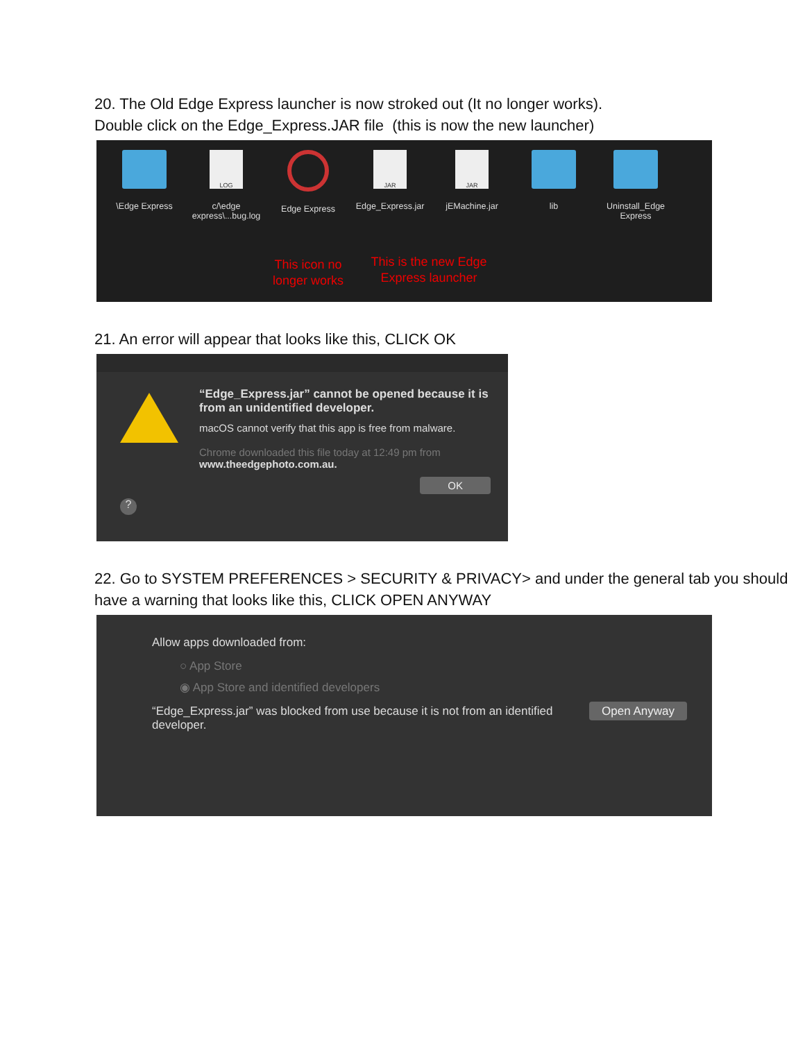20. The Old Edge Express launcher is now stroked out (It no longer works).
Double click on the Edge_Express.JAR file (this is now the new launcher)
\Edge Express
LOG
c/\edge express\...bug.log
Edge Express
This icon no longer works
JAR
Edge_Express.jar
This is the new Edge Express launcher
JAR
jEMachine.jar
lib Uninstall_Edge Express
21. An error will appear that looks like this, CLICK OK
?
“Edge_Express.jar” cannot be opened because it is from an unidentified developer.
macOS cannot verify that this app is free from malware.
Chrome downloaded this file today at 12:49 pm from
www.theedgephoto.com.au.
OK
22. Go to SYSTEM PREFERENCES > SECURITY & PRIVACY> and under the general tab you should have a warning that looks like this, CLICK OPEN ANYWAY
Allow apps downloaded from:
○ App Store
◉ App Store and identified developers
“Edge_Express.jar” was blocked from use because it is not from an identified developer.
Open Anyway